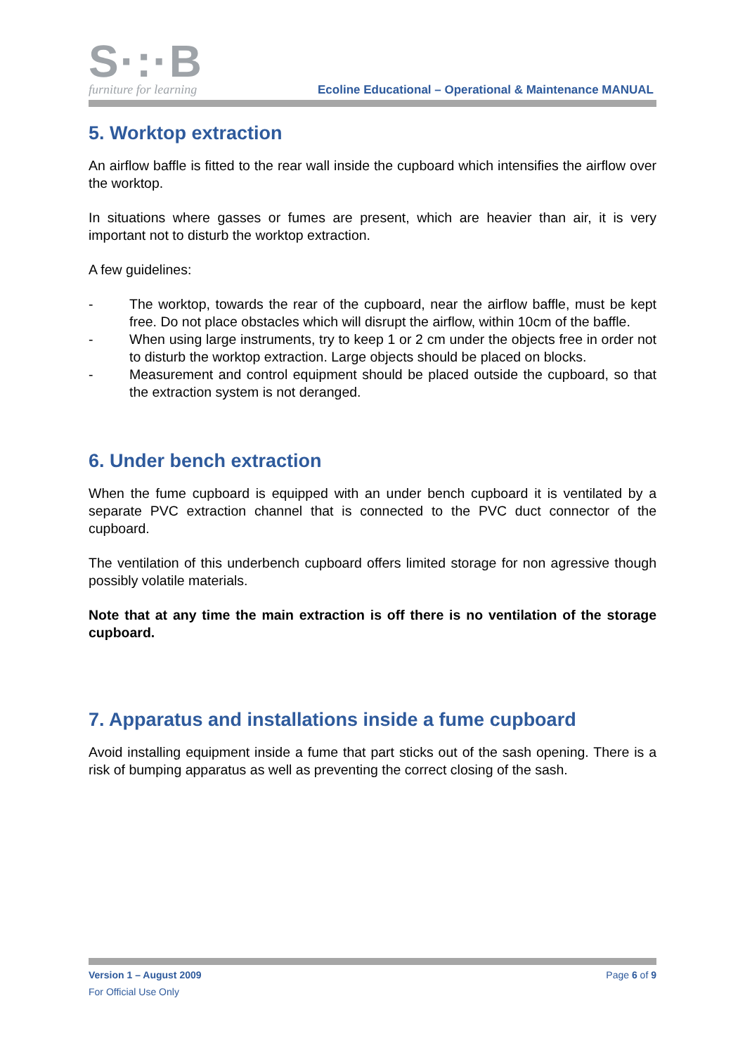S·:·B
furniture for learning
Ecoline Educational – Operational & Maintenance MANUAL
5. Worktop extraction
An airflow baffle is fitted to the rear wall inside the cupboard which intensifies the airflow over the worktop.
In situations where gasses or fumes are present, which are heavier than air, it is very important not to disturb the worktop extraction.
A few guidelines:
- The worktop, towards the rear of the cupboard, near the airflow baffle, must be kept free. Do not place obstacles which will disrupt the airflow, within 10cm of the baffle.
- When using large instruments, try to keep 1 or 2 cm under the objects free in order not to disturb the worktop extraction. Large objects should be placed on blocks.
- Measurement and control equipment should be placed outside the cupboard, so that the extraction system is not deranged.
6. Under bench extraction
When the fume cupboard is equipped with an under bench cupboard it is ventilated by a separate PVC extraction channel that is connected to the PVC duct connector of the cupboard.
The ventilation of this underbench cupboard offers limited storage for non agressive though possibly volatile materials.
Note that at any time the main extraction is off there is no ventilation of the storage cupboard.
7. Apparatus and installations inside a fume cupboard
Avoid installing equipment inside a fume that part sticks out of the sash opening. There is a risk of bumping apparatus as well as preventing the correct closing of the sash.
Version 1 – August 2009 Page 6 of 9
For Official Use Only